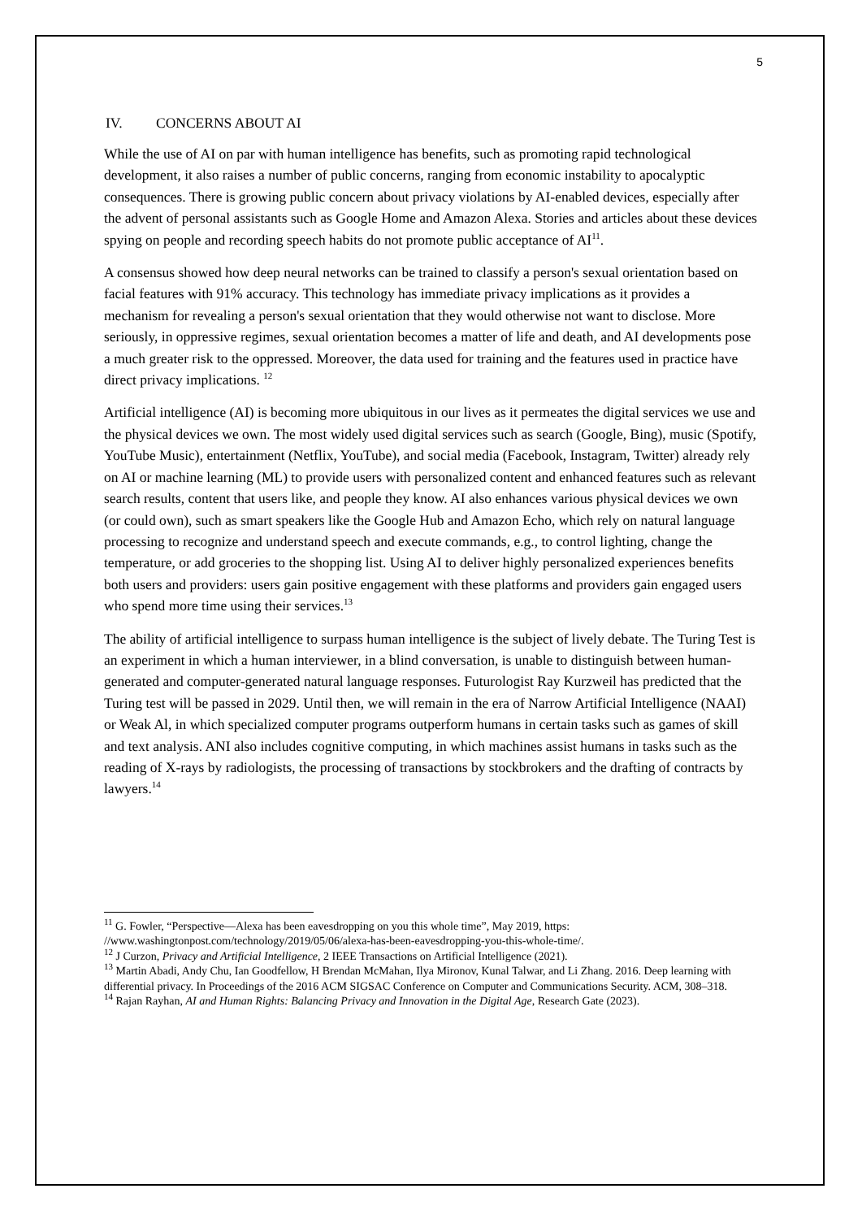5
IV. CONCERNS ABOUT AI
While the use of AI on par with human intelligence has benefits, such as promoting rapid technological development, it also raises a number of public concerns, ranging from economic instability to apocalyptic consequences. There is growing public concern about privacy violations by AI-enabled devices, especially after the advent of personal assistants such as Google Home and Amazon Alexa. Stories and articles about these devices spying on people and recording speech habits do not promote public acceptance of AI<sup>11</sup>.
A consensus showed how deep neural networks can be trained to classify a person's sexual orientation based on facial features with 91% accuracy. This technology has immediate privacy implications as it provides a mechanism for revealing a person's sexual orientation that they would otherwise not want to disclose. More seriously, in oppressive regimes, sexual orientation becomes a matter of life and death, and AI developments pose a much greater risk to the oppressed. Moreover, the data used for training and the features used in practice have direct privacy implications. <sup>12</sup>
Artificial intelligence (AI) is becoming more ubiquitous in our lives as it permeates the digital services we use and the physical devices we own. The most widely used digital services such as search (Google, Bing), music (Spotify, YouTube Music), entertainment (Netflix, YouTube), and social media (Facebook, Instagram, Twitter) already rely on AI or machine learning (ML) to provide users with personalized content and enhanced features such as relevant search results, content that users like, and people they know. AI also enhances various physical devices we own (or could own), such as smart speakers like the Google Hub and Amazon Echo, which rely on natural language processing to recognize and understand speech and execute commands, e.g., to control lighting, change the temperature, or add groceries to the shopping list. Using AI to deliver highly personalized experiences benefits both users and providers: users gain positive engagement with these platforms and providers gain engaged users who spend more time using their services.<sup>13</sup>
The ability of artificial intelligence to surpass human intelligence is the subject of lively debate. The Turing Test is an experiment in which a human interviewer, in a blind conversation, is unable to distinguish between human-generated and computer-generated natural language responses. Futurologist Ray Kurzweil has predicted that the Turing test will be passed in 2029. Until then, we will remain in the era of Narrow Artificial Intelligence (NAAI) or Weak Al, in which specialized computer programs outperform humans in certain tasks such as games of skill and text analysis. ANI also includes cognitive computing, in which machines assist humans in tasks such as the reading of X-rays by radiologists, the processing of transactions by stockbrokers and the drafting of contracts by lawyers.<sup>14</sup>
<sup>11</sup> G. Fowler, “Perspective—Alexa has been eavesdropping on you this whole time”, May 2019, https: //www.washingtonpost.com/technology/2019/05/06/alexa-has-been-eavesdropping-you-this-whole-time/.
<sup>12</sup> J Curzon, Privacy and Artificial Intelligence, 2 IEEE Transactions on Artificial Intelligence (2021).
<sup>13</sup> Martin Abadi, Andy Chu, Ian Goodfellow, H Brendan McMahan, Ilya Mironov, Kunal Talwar, and Li Zhang. 2016. Deep learning with differential privacy. In Proceedings of the 2016 ACM SIGSAC Conference on Computer and Communications Security. ACM, 308–318.
<sup>14</sup> Rajan Rayhan, AI and Human Rights: Balancing Privacy and Innovation in the Digital Age, Research Gate (2023).